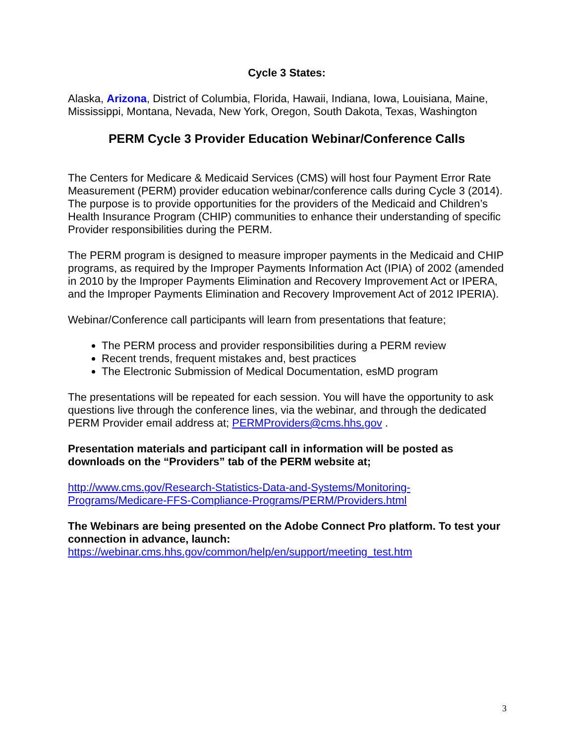Cycle 3 States:
Alaska, Arizona, District of Columbia, Florida, Hawaii, Indiana, Iowa, Louisiana, Maine, Mississippi, Montana, Nevada, New York, Oregon, South Dakota, Texas, Washington
PERM Cycle 3 Provider Education Webinar/Conference Calls
The Centers for Medicare & Medicaid Services (CMS) will host four Payment Error Rate Measurement (PERM) provider education webinar/conference calls during Cycle 3 (2014). The purpose is to provide opportunities for the providers of the Medicaid and Children’s Health Insurance Program (CHIP) communities to enhance their understanding of specific Provider responsibilities during the PERM.
The PERM program is designed to measure improper payments in the Medicaid and CHIP programs, as required by the Improper Payments Information Act (IPIA) of 2002 (amended in 2010 by the Improper Payments Elimination and Recovery Improvement Act or IPERA, and the Improper Payments Elimination and Recovery Improvement Act of 2012 IPERIA).
Webinar/Conference call participants will learn from presentations that feature;
The PERM process and provider responsibilities during a PERM review
Recent trends, frequent mistakes and, best practices
The Electronic Submission of Medical Documentation, esMD program
The presentations will be repeated for each session. You will have the opportunity to ask questions live through the conference lines, via the webinar, and through the dedicated PERM Provider email address at; PERMProviders@cms.hhs.gov .
Presentation materials and participant call in information will be posted as downloads on the “Providers” tab of the PERM website at;
http://www.cms.gov/Research-Statistics-Data-and-Systems/Monitoring-Programs/Medicare-FFS-Compliance-Programs/PERM/Providers.html
The Webinars are being presented on the Adobe Connect Pro platform. To test your connection in advance, launch:
https://webinar.cms.hhs.gov/common/help/en/support/meeting_test.htm
3